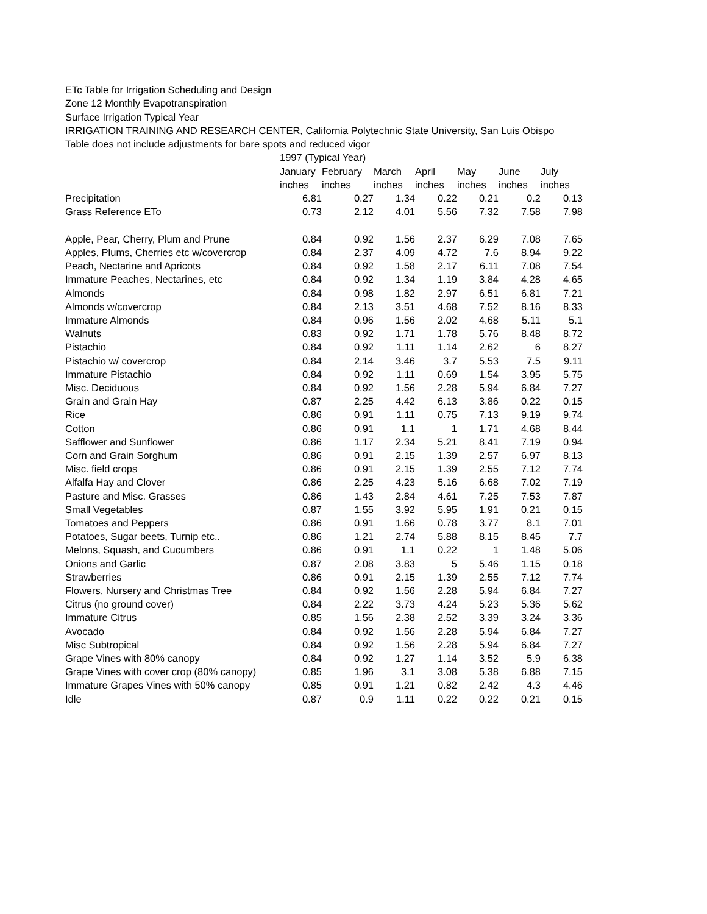ETc Table for Irrigation Scheduling and Design
Zone 12 Monthly Evapotranspiration
Surface Irrigation Typical Year
IRRIGATION TRAINING AND RESEARCH CENTER, California Polytechnic State University, San Luis Obispo
Table does not include adjustments for bare spots and reduced vigor
| | 1997 (Typical Year) | | | | | | |
| --- | --- | --- | --- | --- | --- | --- | --- |
| | January | February | March | April | May | June | July |
| | inches | inches | inches | inches | inches | inches | inches |
| Precipitation | 6.81 | 0.27 | 1.34 | 0.22 | 0.21 | 0.2 | 0.13 |
| Grass Reference ETo | 0.73 | 2.12 | 4.01 | 5.56 | 7.32 | 7.58 | 7.98 |
| Apple, Pear, Cherry, Plum and Prune | 0.84 | 0.92 | 1.56 | 2.37 | 6.29 | 7.08 | 7.65 |
| Apples, Plums, Cherries etc w/covercrop | 0.84 | 2.37 | 4.09 | 4.72 | 7.6 | 8.94 | 9.22 |
| Peach, Nectarine and Apricots | 0.84 | 0.92 | 1.58 | 2.17 | 6.11 | 7.08 | 7.54 |
| Immature Peaches, Nectarines, etc | 0.84 | 0.92 | 1.34 | 1.19 | 3.84 | 4.28 | 4.65 |
| Almonds | 0.84 | 0.98 | 1.82 | 2.97 | 6.51 | 6.81 | 7.21 |
| Almonds w/covercrop | 0.84 | 2.13 | 3.51 | 4.68 | 7.52 | 8.16 | 8.33 |
| Immature Almonds | 0.84 | 0.96 | 1.56 | 2.02 | 4.68 | 5.11 | 5.1 |
| Walnuts | 0.83 | 0.92 | 1.71 | 1.78 | 5.76 | 8.48 | 8.72 |
| Pistachio | 0.84 | 0.92 | 1.11 | 1.14 | 2.62 | 6 | 8.27 |
| Pistachio w/ covercrop | 0.84 | 2.14 | 3.46 | 3.7 | 5.53 | 7.5 | 9.11 |
| Immature Pistachio | 0.84 | 0.92 | 1.11 | 0.69 | 1.54 | 3.95 | 5.75 |
| Misc. Deciduous | 0.84 | 0.92 | 1.56 | 2.28 | 5.94 | 6.84 | 7.27 |
| Grain and Grain Hay | 0.87 | 2.25 | 4.42 | 6.13 | 3.86 | 0.22 | 0.15 |
| Rice | 0.86 | 0.91 | 1.11 | 0.75 | 7.13 | 9.19 | 9.74 |
| Cotton | 0.86 | 0.91 | 1.1 | 1 | 1.71 | 4.68 | 8.44 |
| Safflower and Sunflower | 0.86 | 1.17 | 2.34 | 5.21 | 8.41 | 7.19 | 0.94 |
| Corn and Grain Sorghum | 0.86 | 0.91 | 2.15 | 1.39 | 2.57 | 6.97 | 8.13 |
| Misc. field crops | 0.86 | 0.91 | 2.15 | 1.39 | 2.55 | 7.12 | 7.74 |
| Alfalfa Hay and Clover | 0.86 | 2.25 | 4.23 | 5.16 | 6.68 | 7.02 | 7.19 |
| Pasture and Misc. Grasses | 0.86 | 1.43 | 2.84 | 4.61 | 7.25 | 7.53 | 7.87 |
| Small Vegetables | 0.87 | 1.55 | 3.92 | 5.95 | 1.91 | 0.21 | 0.15 |
| Tomatoes and Peppers | 0.86 | 0.91 | 1.66 | 0.78 | 3.77 | 8.1 | 7.01 |
| Potatoes, Sugar beets, Turnip etc.. | 0.86 | 1.21 | 2.74 | 5.88 | 8.15 | 8.45 | 7.7 |
| Melons, Squash, and Cucumbers | 0.86 | 0.91 | 1.1 | 0.22 | 1 | 1.48 | 5.06 |
| Onions and Garlic | 0.87 | 2.08 | 3.83 | 5 | 5.46 | 1.15 | 0.18 |
| Strawberries | 0.86 | 0.91 | 2.15 | 1.39 | 2.55 | 7.12 | 7.74 |
| Flowers, Nursery and Christmas Tree | 0.84 | 0.92 | 1.56 | 2.28 | 5.94 | 6.84 | 7.27 |
| Citrus (no ground cover) | 0.84 | 2.22 | 3.73 | 4.24 | 5.23 | 5.36 | 5.62 |
| Immature Citrus | 0.85 | 1.56 | 2.38 | 2.52 | 3.39 | 3.24 | 3.36 |
| Avocado | 0.84 | 0.92 | 1.56 | 2.28 | 5.94 | 6.84 | 7.27 |
| Misc Subtropical | 0.84 | 0.92 | 1.56 | 2.28 | 5.94 | 6.84 | 7.27 |
| Grape Vines with 80% canopy | 0.84 | 0.92 | 1.27 | 1.14 | 3.52 | 5.9 | 6.38 |
| Grape Vines with cover crop (80% canopy) | 0.85 | 1.96 | 3.1 | 3.08 | 5.38 | 6.88 | 7.15 |
| Immature Grapes Vines with 50% canopy | 0.85 | 0.91 | 1.21 | 0.82 | 2.42 | 4.3 | 4.46 |
| Idle | 0.87 | 0.9 | 1.11 | 0.22 | 0.22 | 0.21 | 0.15 |